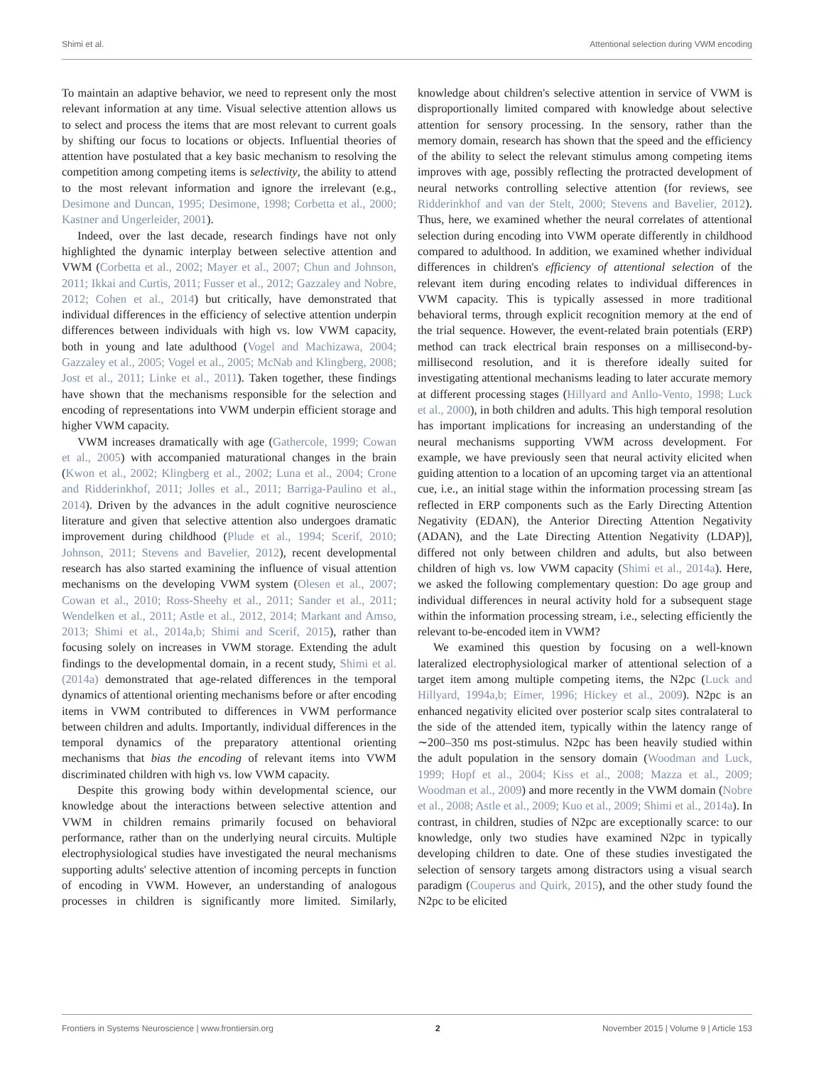Shimi et al. Attentional selection during VWM encoding
To maintain an adaptive behavior, we need to represent only the most relevant information at any time. Visual selective attention allows us to select and process the items that are most relevant to current goals by shifting our focus to locations or objects. Influential theories of attention have postulated that a key basic mechanism to resolving the competition among competing items is selectivity, the ability to attend to the most relevant information and ignore the irrelevant (e.g., Desimone and Duncan, 1995; Desimone, 1998; Corbetta et al., 2000; Kastner and Ungerleider, 2001).
Indeed, over the last decade, research findings have not only highlighted the dynamic interplay between selective attention and VWM (Corbetta et al., 2002; Mayer et al., 2007; Chun and Johnson, 2011; Ikkai and Curtis, 2011; Fusser et al., 2012; Gazzaley and Nobre, 2012; Cohen et al., 2014) but critically, have demonstrated that individual differences in the efficiency of selective attention underpin differences between individuals with high vs. low VWM capacity, both in young and late adulthood (Vogel and Machizawa, 2004; Gazzaley et al., 2005; Vogel et al., 2005; McNab and Klingberg, 2008; Jost et al., 2011; Linke et al., 2011). Taken together, these findings have shown that the mechanisms responsible for the selection and encoding of representations into VWM underpin efficient storage and higher VWM capacity.
VWM increases dramatically with age (Gathercole, 1999; Cowan et al., 2005) with accompanied maturational changes in the brain (Kwon et al., 2002; Klingberg et al., 2002; Luna et al., 2004; Crone and Ridderinkhof, 2011; Jolles et al., 2011; Barriga-Paulino et al., 2014). Driven by the advances in the adult cognitive neuroscience literature and given that selective attention also undergoes dramatic improvement during childhood (Plude et al., 1994; Scerif, 2010; Johnson, 2011; Stevens and Bavelier, 2012), recent developmental research has also started examining the influence of visual attention mechanisms on the developing VWM system (Olesen et al., 2007; Cowan et al., 2010; Ross-Sheehy et al., 2011; Sander et al., 2011; Wendelken et al., 2011; Astle et al., 2012, 2014; Markant and Amso, 2013; Shimi et al., 2014a,b; Shimi and Scerif, 2015), rather than focusing solely on increases in VWM storage. Extending the adult findings to the developmental domain, in a recent study, Shimi et al. (2014a) demonstrated that age-related differences in the temporal dynamics of attentional orienting mechanisms before or after encoding items in VWM contributed to differences in VWM performance between children and adults. Importantly, individual differences in the temporal dynamics of the preparatory attentional orienting mechanisms that bias the encoding of relevant items into VWM discriminated children with high vs. low VWM capacity.
Despite this growing body within developmental science, our knowledge about the interactions between selective attention and VWM in children remains primarily focused on behavioral performance, rather than on the underlying neural circuits. Multiple electrophysiological studies have investigated the neural mechanisms supporting adults' selective attention of incoming percepts in function of encoding in VWM. However, an understanding of analogous processes in children is significantly more limited. Similarly, knowledge about children's selective attention in service of VWM is disproportionally limited compared with knowledge about selective attention for sensory processing. In the sensory, rather than the memory domain, research has shown that the speed and the efficiency of the ability to select the relevant stimulus among competing items improves with age, possibly reflecting the protracted development of neural networks controlling selective attention (for reviews, see Ridderinkhof and van der Stelt, 2000; Stevens and Bavelier, 2012). Thus, here, we examined whether the neural correlates of attentional selection during encoding into VWM operate differently in childhood compared to adulthood. In addition, we examined whether individual differences in children's efficiency of attentional selection of the relevant item during encoding relates to individual differences in VWM capacity. This is typically assessed in more traditional behavioral terms, through explicit recognition memory at the end of the trial sequence. However, the event-related brain potentials (ERP) method can track electrical brain responses on a millisecond-by-millisecond resolution, and it is therefore ideally suited for investigating attentional mechanisms leading to later accurate memory at different processing stages (Hillyard and Anllo-Vento, 1998; Luck et al., 2000), in both children and adults. This high temporal resolution has important implications for increasing an understanding of the neural mechanisms supporting VWM across development. For example, we have previously seen that neural activity elicited when guiding attention to a location of an upcoming target via an attentional cue, i.e., an initial stage within the information processing stream [as reflected in ERP components such as the Early Directing Attention Negativity (EDAN), the Anterior Directing Attention Negativity (ADAN), and the Late Directing Attention Negativity (LDAP)], differed not only between children and adults, but also between children of high vs. low VWM capacity (Shimi et al., 2014a). Here, we asked the following complementary question: Do age group and individual differences in neural activity hold for a subsequent stage within the information processing stream, i.e., selecting efficiently the relevant to-be-encoded item in VWM?
We examined this question by focusing on a well-known lateralized electrophysiological marker of attentional selection of a target item among multiple competing items, the N2pc (Luck and Hillyard, 1994a,b; Eimer, 1996; Hickey et al., 2009). N2pc is an enhanced negativity elicited over posterior scalp sites contralateral to the side of the attended item, typically within the latency range of ∼200–350 ms post-stimulus. N2pc has been heavily studied within the adult population in the sensory domain (Woodman and Luck, 1999; Hopf et al., 2004; Kiss et al., 2008; Mazza et al., 2009; Woodman et al., 2009) and more recently in the VWM domain (Nobre et al., 2008; Astle et al., 2009; Kuo et al., 2009; Shimi et al., 2014a). In contrast, in children, studies of N2pc are exceptionally scarce: to our knowledge, only two studies have examined N2pc in typically developing children to date. One of these studies investigated the selection of sensory targets among distractors using a visual search paradigm (Couperus and Quirk, 2015), and the other study found the N2pc to be elicited
Frontiers in Systems Neuroscience | www.frontiersin.org 2 November 2015 | Volume 9 | Article 153